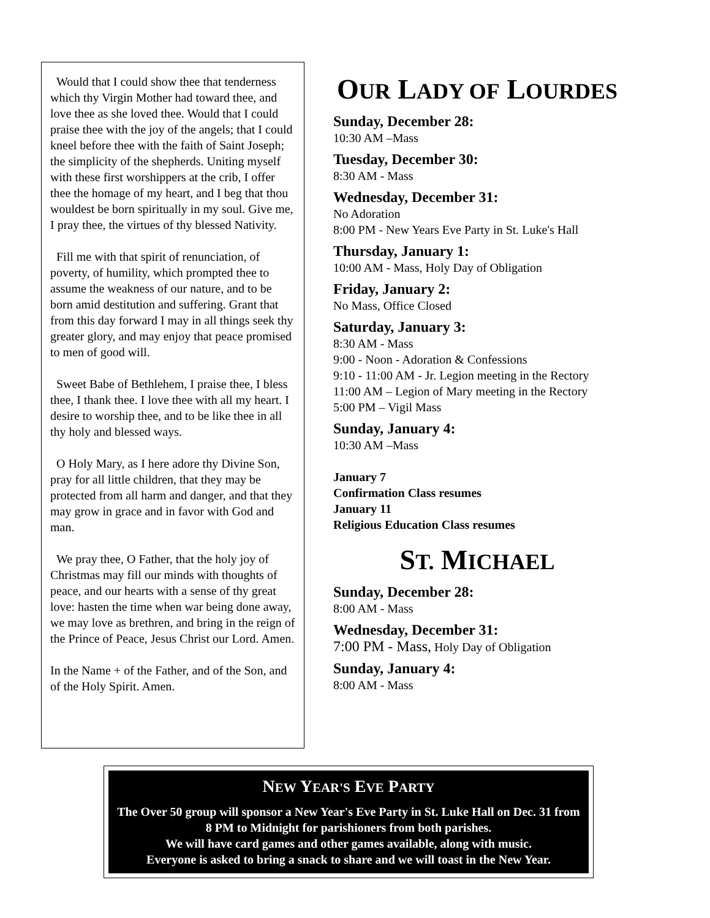Would that I could show thee that tenderness which thy Virgin Mother had toward thee, and love thee as she loved thee. Would that I could praise thee with the joy of the angels; that I could kneel before thee with the faith of Saint Joseph; the simplicity of the shepherds. Uniting myself with these first worshippers at the crib, I offer thee the homage of my heart, and I beg that thou wouldest be born spiritually in my soul. Give me, I pray thee, the virtues of thy blessed Nativity.
Fill me with that spirit of renunciation, of poverty, of humility, which prompted thee to assume the weakness of our nature, and to be born amid destitution and suffering. Grant that from this day forward I may in all things seek thy greater glory, and may enjoy that peace promised to men of good will.
Sweet Babe of Bethlehem, I praise thee, I bless thee, I thank thee. I love thee with all my heart. I desire to worship thee, and to be like thee in all thy holy and blessed ways.
O Holy Mary, as I here adore thy Divine Son, pray for all little children, that they may be protected from all harm and danger, and that they may grow in grace and in favor with God and man.
We pray thee, O Father, that the holy joy of Christmas may fill our minds with thoughts of peace, and our hearts with a sense of thy great love: hasten the time when war being done away, we may love as brethren, and bring in the reign of the Prince of Peace, Jesus Christ our Lord. Amen.
In the Name + of the Father, and of the Son, and of the Holy Spirit. Amen.
OUR LADY OF LOURDES
Sunday, December 28:
10:30 AM –Mass
Tuesday, December 30:
8:30 AM - Mass
Wednesday, December 31:
No Adoration
8:00 PM - New Years Eve Party in St. Luke's Hall
Thursday, January 1:
10:00 AM - Mass, Holy Day of Obligation
Friday, January 2:
No Mass, Office Closed
Saturday, January 3:
8:30 AM - Mass
9:00 - Noon - Adoration & Confessions
9:10 - 11:00 AM - Jr. Legion meeting in the Rectory
11:00 AM – Legion of Mary meeting in the Rectory
5:00 PM – Vigil Mass
Sunday, January 4:
10:30 AM –Mass
January 7
Confirmation Class resumes
January 11
Religious Education Class resumes
ST. MICHAEL
Sunday, December 28:
8:00 AM - Mass
Wednesday, December 31:
7:00 PM - Mass, Holy Day of Obligation
Sunday, January 4:
8:00 AM - Mass
NEW YEAR'S EVE PARTY
The Over 50 group will sponsor a New Year's Eve Party in St. Luke Hall on Dec. 31 from 8 PM to Midnight for parishioners from both parishes.
We will have card games and other games available, along with music.
Everyone is asked to bring a snack to share and we will toast in the New Year.